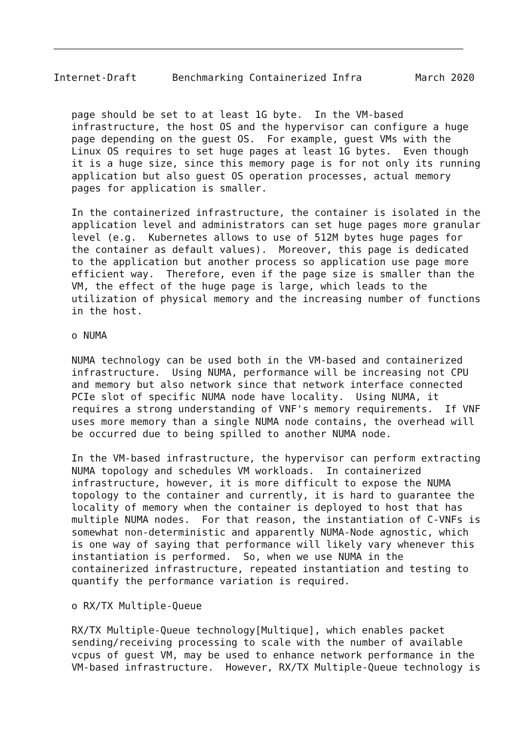Internet-Draft      Benchmarking Containerized Infra         March 2020


   page should be set to at least 1G byte.  In the VM-based
   infrastructure, the host OS and the hypervisor can configure a huge
   page depending on the guest OS.  For example, guest VMs with the
   Linux OS requires to set huge pages at least 1G bytes.  Even though
   it is a huge size, since this memory page is for not only its running
   application but also guest OS operation processes, actual memory
   pages for application is smaller.

   In the containerized infrastructure, the container is isolated in the
   application level and administrators can set huge pages more granular
   level (e.g.  Kubernetes allows to use of 512M bytes huge pages for
   the container as default values).  Moreover, this page is dedicated
   to the application but another process so application use page more
   efficient way.  Therefore, even if the page size is smaller than the
   VM, the effect of the huge page is large, which leads to the
   utilization of physical memory and the increasing number of functions
   in the host.

   o NUMA

   NUMA technology can be used both in the VM-based and containerized
   infrastructure.  Using NUMA, performance will be increasing not CPU
   and memory but also network since that network interface connected
   PCIe slot of specific NUMA node have locality.  Using NUMA, it
   requires a strong understanding of VNF's memory requirements.  If VNF
   uses more memory than a single NUMA node contains, the overhead will
   be occurred due to being spilled to another NUMA node.

   In the VM-based infrastructure, the hypervisor can perform extracting
   NUMA topology and schedules VM workloads.  In containerized
   infrastructure, however, it is more difficult to expose the NUMA
   topology to the container and currently, it is hard to guarantee the
   locality of memory when the container is deployed to host that has
   multiple NUMA nodes.  For that reason, the instantiation of C-VNFs is
   somewhat non-deterministic and apparently NUMA-Node agnostic, which
   is one way of saying that performance will likely vary whenever this
   instantiation is performed.  So, when we use NUMA in the
   containerized infrastructure, repeated instantiation and testing to
   quantify the performance variation is required.

   o RX/TX Multiple-Queue

   RX/TX Multiple-Queue technology[Multique], which enables packet
   sending/receiving processing to scale with the number of available
   vcpus of guest VM, may be used to enhance network performance in the
   VM-based infrastructure.  However, RX/TX Multiple-Queue technology is